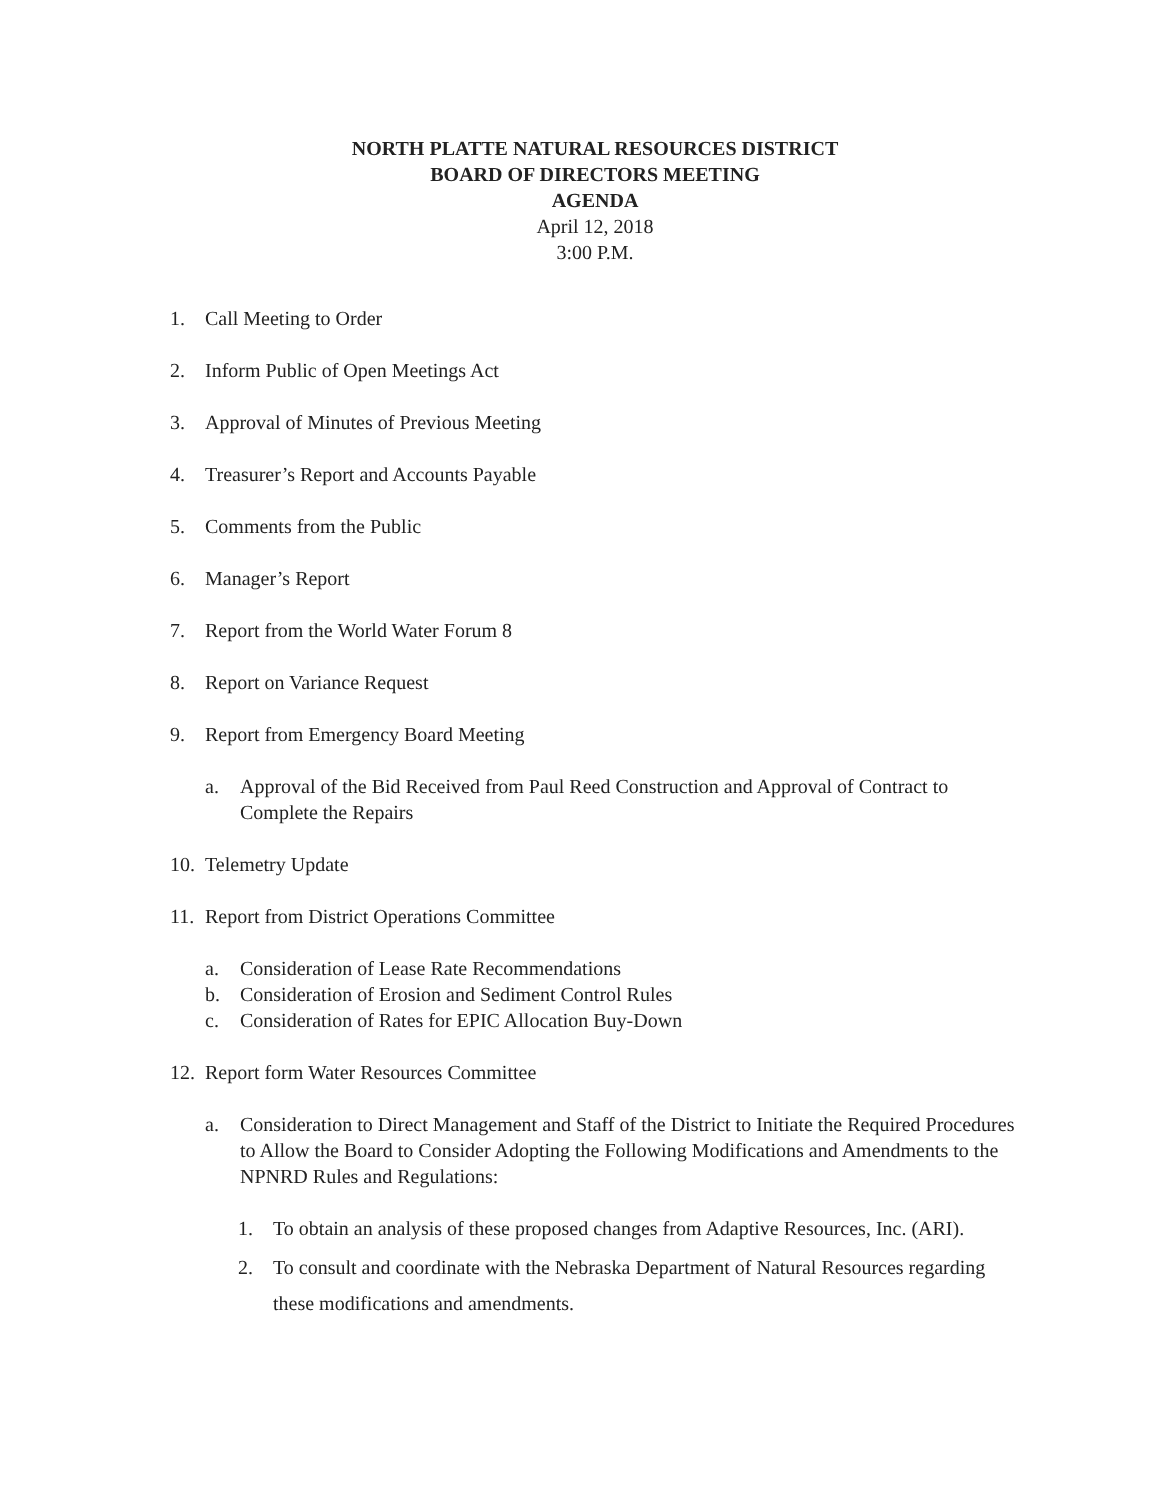NORTH PLATTE NATURAL RESOURCES DISTRICT
BOARD OF DIRECTORS MEETING
AGENDA
April 12, 2018
3:00 P.M.
1. Call Meeting to Order
2. Inform Public of Open Meetings Act
3. Approval of Minutes of Previous Meeting
4. Treasurer’s Report and Accounts Payable
5. Comments from the Public
6. Manager’s Report
7. Report from the World Water Forum 8
8. Report on Variance Request
9. Report from Emergency Board Meeting
a. Approval of the Bid Received from Paul Reed Construction and Approval of Contract to Complete the Repairs
10. Telemetry Update
11. Report from District Operations Committee
a. Consideration of Lease Rate Recommendations
b. Consideration of Erosion and Sediment Control Rules
c. Consideration of Rates for EPIC Allocation Buy-Down
12. Report form Water Resources Committee
a. Consideration to Direct Management and Staff of the District to Initiate the Required Procedures to Allow the Board to Consider Adopting the Following Modifications and Amendments to the NPNRD Rules and Regulations:
1. To obtain an analysis of these proposed changes from Adaptive Resources, Inc. (ARI).
2. To consult and coordinate with the Nebraska Department of Natural Resources regarding these modifications and amendments.